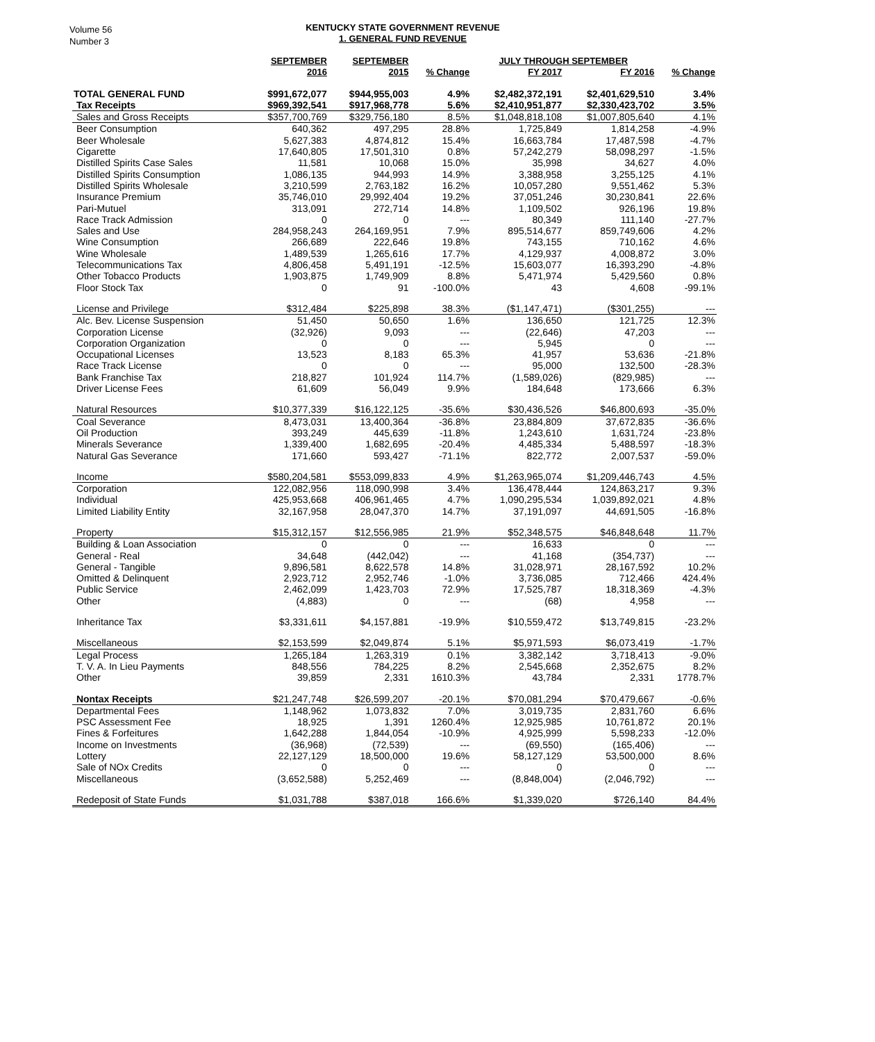Volume 56
Number 3
KENTUCKY STATE GOVERNMENT REVENUE
1. GENERAL FUND REVENUE
| | SEPTEMBER | SEPTEMBER | | JULY THROUGH SEPTEMBER | | |
| --- | --- | --- | --- | --- | --- | --- |
| | 2016 | 2015 | % Change | FY 2017 | FY 2016 | % Change |
| TOTAL GENERAL FUND | $991,672,077 | $944,955,003 | 4.9% | $2,482,372,191 | $2,401,629,510 | 3.4% |
| Tax Receipts | $969,392,541 | $917,968,778 | 5.6% | $2,410,951,877 | $2,330,423,702 | 3.5% |
| Sales and Gross Receipts | $357,700,769 | $329,756,180 | 8.5% | $1,048,818,108 | $1,007,805,640 | 4.1% |
| Beer Consumption | 640,362 | 497,295 | 28.8% | 1,725,849 | 1,814,258 | -4.9% |
| Beer Wholesale | 5,627,383 | 4,874,812 | 15.4% | 16,663,784 | 17,487,598 | -4.7% |
| Cigarette | 17,640,805 | 17,501,310 | 0.8% | 57,242,279 | 58,098,297 | -1.5% |
| Distilled Spirits Case Sales | 11,581 | 10,068 | 15.0% | 35,998 | 34,627 | 4.0% |
| Distilled Spirits Consumption | 1,086,135 | 944,993 | 14.9% | 3,388,958 | 3,255,125 | 4.1% |
| Distilled Spirits Wholesale | 3,210,599 | 2,763,182 | 16.2% | 10,057,280 | 9,551,462 | 5.3% |
| Insurance Premium | 35,746,010 | 29,992,404 | 19.2% | 37,051,246 | 30,230,841 | 22.6% |
| Pari-Mutuel | 313,091 | 272,714 | 14.8% | 1,109,502 | 926,196 | 19.8% |
| Race Track Admission | 0 | 0 | --- | 80,349 | 111,140 | -27.7% |
| Sales and Use | 284,958,243 | 264,169,951 | 7.9% | 895,514,677 | 859,749,606 | 4.2% |
| Wine Consumption | 266,689 | 222,646 | 19.8% | 743,155 | 710,162 | 4.6% |
| Wine Wholesale | 1,489,539 | 1,265,616 | 17.7% | 4,129,937 | 4,008,872 | 3.0% |
| Telecommunications Tax | 4,806,458 | 5,491,191 | -12.5% | 15,603,077 | 16,393,290 | -4.8% |
| Other Tobacco Products | 1,903,875 | 1,749,909 | 8.8% | 5,471,974 | 5,429,560 | 0.8% |
| Floor Stock Tax | 0 | 91 | -100.0% | 43 | 4,608 | -99.1% |
| License and Privilege | $312,484 | $225,898 | 38.3% | ($1,147,471) | ($301,255) | --- |
| Alc. Bev. License Suspension | 51,450 | 50,650 | 1.6% | 136,650 | 121,725 | 12.3% |
| Corporation License | (32,926) | 9,093 | --- | (22,646) | 47,203 | --- |
| Corporation Organization | 0 | 0 | --- | 5,945 | 0 | --- |
| Occupational Licenses | 13,523 | 8,183 | 65.3% | 41,957 | 53,636 | -21.8% |
| Race Track License | 0 | 0 | --- | 95,000 | 132,500 | -28.3% |
| Bank Franchise Tax | 218,827 | 101,924 | 114.7% | (1,589,026) | (829,985) | --- |
| Driver License Fees | 61,609 | 56,049 | 9.9% | 184,648 | 173,666 | 6.3% |
| Natural Resources | $10,377,339 | $16,122,125 | -35.6% | $30,436,526 | $46,800,693 | -35.0% |
| Coal Severance | 8,473,031 | 13,400,364 | -36.8% | 23,884,809 | 37,672,835 | -36.6% |
| Oil Production | 393,249 | 445,639 | -11.8% | 1,243,610 | 1,631,724 | -23.8% |
| Minerals Severance | 1,339,400 | 1,682,695 | -20.4% | 4,485,334 | 5,488,597 | -18.3% |
| Natural Gas Severance | 171,660 | 593,427 | -71.1% | 822,772 | 2,007,537 | -59.0% |
| Income | $580,204,581 | $553,099,833 | 4.9% | $1,263,965,074 | $1,209,446,743 | 4.5% |
| Corporation | 122,082,956 | 118,090,998 | 3.4% | 136,478,444 | 124,863,217 | 9.3% |
| Individual | 425,953,668 | 406,961,465 | 4.7% | 1,090,295,534 | 1,039,892,021 | 4.8% |
| Limited Liability Entity | 32,167,958 | 28,047,370 | 14.7% | 37,191,097 | 44,691,505 | -16.8% |
| Property | $15,312,157 | $12,556,985 | 21.9% | $52,348,575 | $46,848,648 | 11.7% |
| Building & Loan Association | 0 | 0 | --- | 16,633 | 0 | --- |
| General - Real | 34,648 | (442,042) | --- | 41,168 | (354,737) | --- |
| General - Tangible | 9,896,581 | 8,622,578 | 14.8% | 31,028,971 | 28,167,592 | 10.2% |
| Omitted & Delinquent | 2,923,712 | 2,952,746 | -1.0% | 3,736,085 | 712,466 | 424.4% |
| Public Service | 2,462,099 | 1,423,703 | 72.9% | 17,525,787 | 18,318,369 | -4.3% |
| Other | (4,883) | 0 | --- | (68) | 4,958 | --- |
| Inheritance Tax | $3,331,611 | $4,157,881 | -19.9% | $10,559,472 | $13,749,815 | -23.2% |
| Miscellaneous | $2,153,599 | $2,049,874 | 5.1% | $5,971,593 | $6,073,419 | -1.7% |
| Legal Process | 1,265,184 | 1,263,319 | 0.1% | 3,382,142 | 3,718,413 | -9.0% |
| T. V. A. In Lieu Payments | 848,556 | 784,225 | 8.2% | 2,545,668 | 2,352,675 | 8.2% |
| Other | 39,859 | 2,331 | 1610.3% | 43,784 | 2,331 | 1778.7% |
| Nontax Receipts | $21,247,748 | $26,599,207 | -20.1% | $70,081,294 | $70,479,667 | -0.6% |
| Departmental Fees | 1,148,962 | 1,073,832 | 7.0% | 3,019,735 | 2,831,760 | 6.6% |
| PSC Assessment Fee | 18,925 | 1,391 | 1260.4% | 12,925,985 | 10,761,872 | 20.1% |
| Fines & Forfeitures | 1,642,288 | 1,844,054 | -10.9% | 4,925,999 | 5,598,233 | -12.0% |
| Income on Investments | (36,968) | (72,539) | --- | (69,550) | (165,406) | --- |
| Lottery | 22,127,129 | 18,500,000 | 19.6% | 58,127,129 | 53,500,000 | 8.6% |
| Sale of NOx Credits | 0 | 0 | --- | 0 | 0 | --- |
| Miscellaneous | (3,652,588) | 5,252,469 | --- | (8,848,004) | (2,046,792) | --- |
| Redeposit of State Funds | $1,031,788 | $387,018 | 166.6% | $1,339,020 | $726,140 | 84.4% |